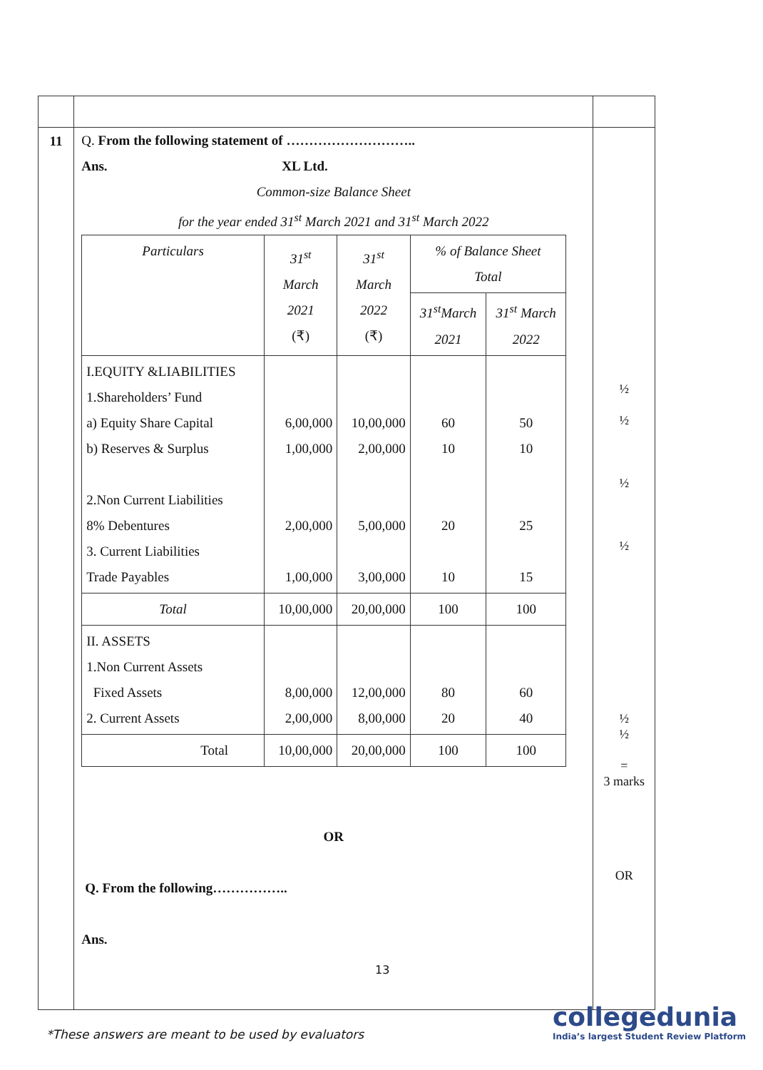| 11 | Q. From the following statement of ……………………….. Ans. XL Ltd. Common-size Balance Sheet for the year ended 31<sup>st</sup> March 2021 and 31<sup>st</sup> March 2022 / Particulars / 31<sup>st</sup> March 2021 (₹) / 31<sup>st</sup> March 2022 (₹) / % of Balance Sheet Total / / / --- / --- / --- / --- / --- / / / / / 31<sup>st</sup>March 2021 / 31<sup>st</sup> March 2022 / / I.EQUITY &LIABILITIES 1.Shareholders’ Fund a) Equity Share Capital b) Reserves & Surplus 2.Non Current Liabilities 8% Debentures 3. Current Liabilities Trade Payables / 6,00,000 1,00,000 2,00,000 1,00,000 / 10,00,000 2,00,000 5,00,000 3,00,000 / 60 10 20 10 / 50 10 25 15 / / Total / 10,00,000 / 20,00,000 / 100 / 100 / / II. ASSETS 1.Non Current Assets Fixed Assets 2. Current Assets / 8,00,000 2,00,000 / 12,00,000 8,00,000 / 80 20 / 60 40 / / Total / 10,00,000 / 20,00,000 / 100 / 100 / OR Q. From the following…………….. Ans. | ½ ½ ½ ½ ½ ½ = 3 marks OR |
13
*These answers are meant to be used by evaluators
collegedunia
India’s largest Student Review Platform